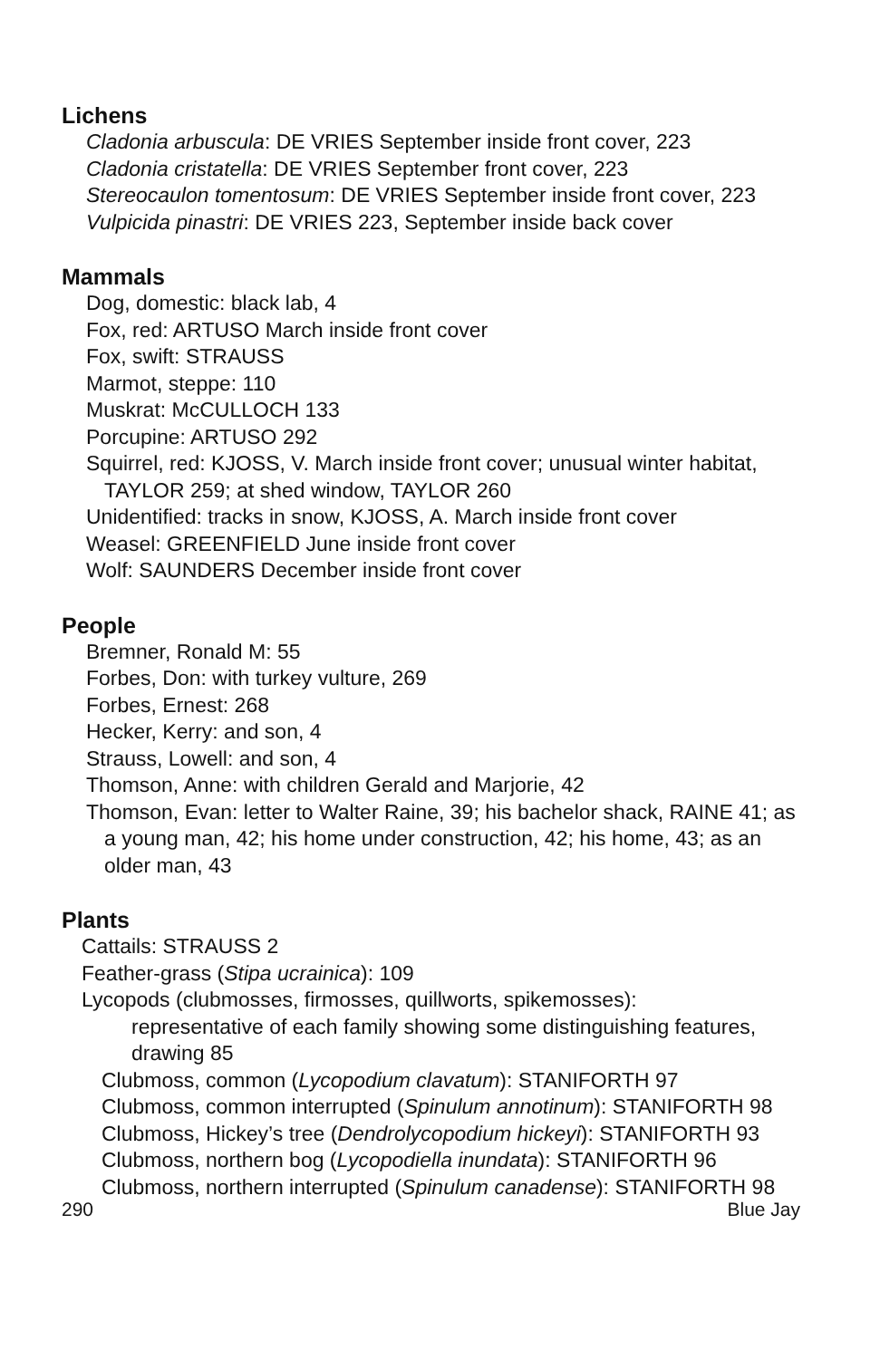Lichens
Cladonia arbuscula: DE VRIES September inside front cover, 223
Cladonia cristatella: DE VRIES September front cover, 223
Stereocaulon tomentosum: DE VRIES September inside front cover, 223
Vulpicida pinastri: DE VRIES 223, September inside back cover
Mammals
Dog, domestic: black lab, 4
Fox, red: ARTUSO March inside front cover
Fox, swift: STRAUSS
Marmot, steppe: 110
Muskrat: McCULLOCH 133
Porcupine: ARTUSO 292
Squirrel, red: KJOSS, V. March inside front cover; unusual winter habitat, TAYLOR 259; at shed window, TAYLOR 260
Unidentified: tracks in snow, KJOSS, A. March inside front cover
Weasel: GREENFIELD June inside front cover
Wolf: SAUNDERS December inside front cover
People
Bremner, Ronald M: 55
Forbes, Don: with turkey vulture, 269
Forbes, Ernest: 268
Hecker, Kerry: and son, 4
Strauss, Lowell: and son, 4
Thomson, Anne: with children Gerald and Marjorie, 42
Thomson, Evan: letter to Walter Raine, 39; his bachelor shack, RAINE 41; as a young man, 42; his home under construction, 42; his home, 43; as an older man, 43
Plants
Cattails: STRAUSS 2
Feather-grass (Stipa ucrainica): 109
Lycopods (clubmosses, firmosses, quillworts, spikemosses):
representative of each family showing some distinguishing features, drawing 85
Clubmoss, common (Lycopodium clavatum): STANIFORTH 97
Clubmoss, common interrupted (Spinulum annotinum): STANIFORTH 98
Clubmoss, Hickey’s tree (Dendrolycopodium hickeyi): STANIFORTH 93
Clubmoss, northern bog (Lycopodiella inundata): STANIFORTH 96
Clubmoss, northern interrupted (Spinulum canadense): STANIFORTH 98
290 Blue Jay